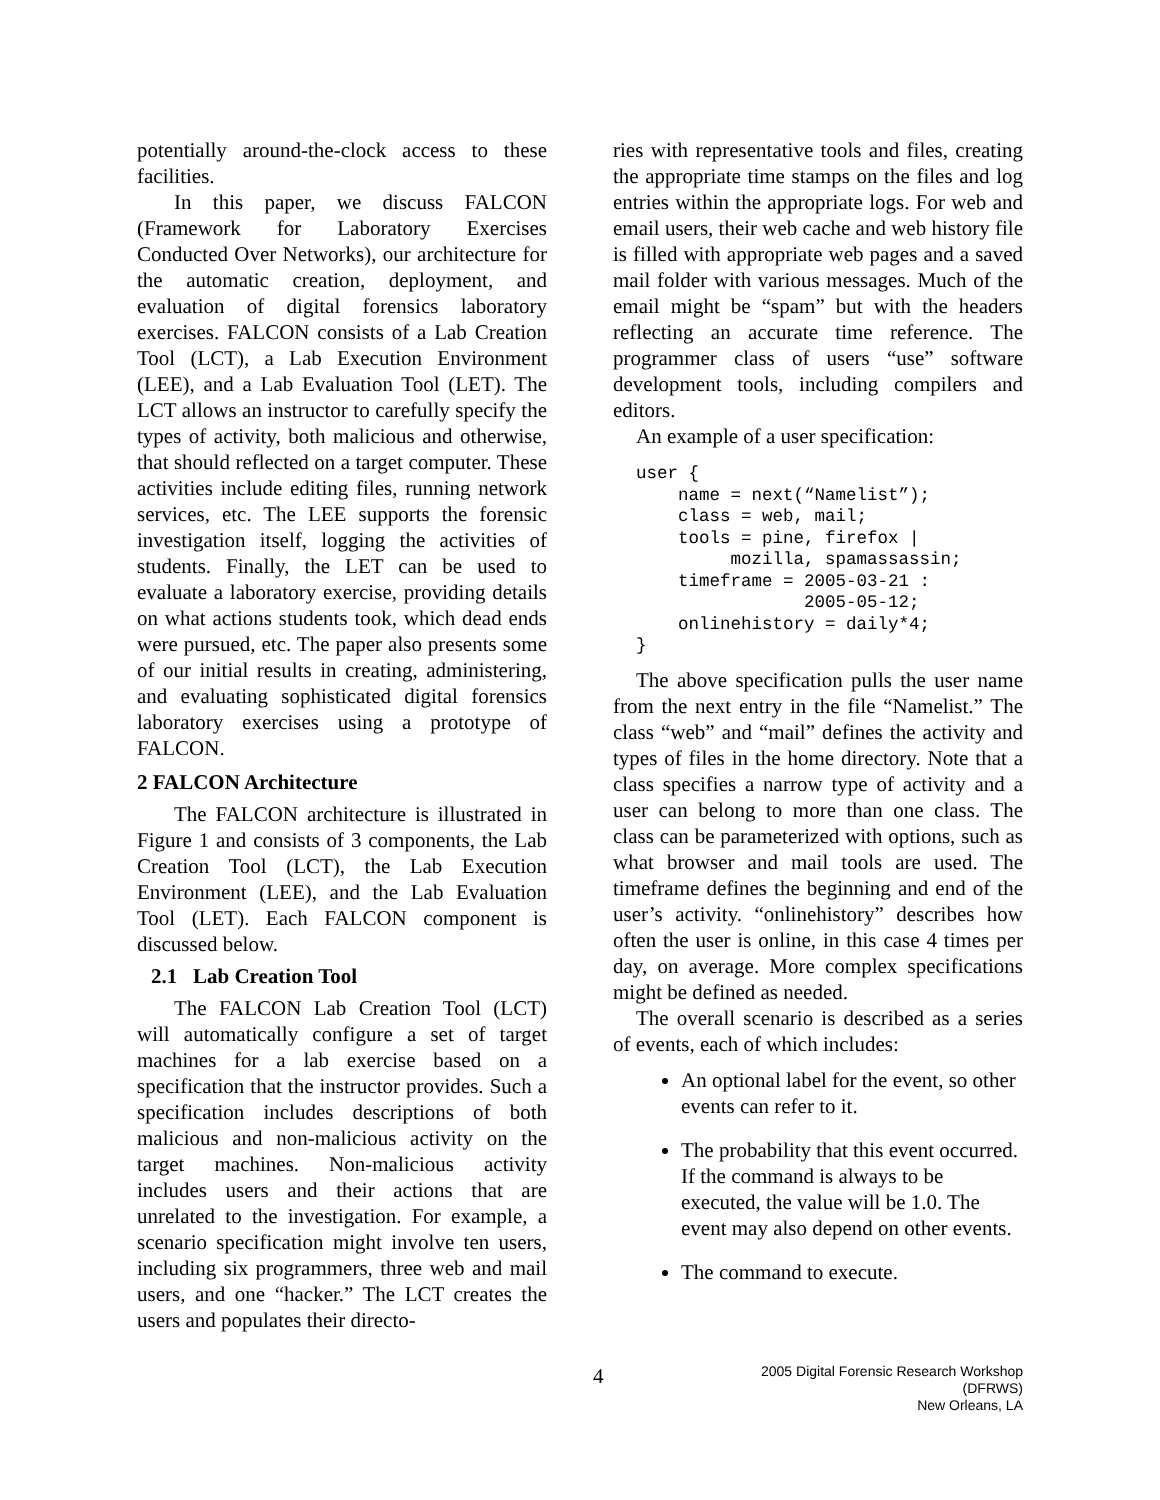potentially around-the-clock access to these facilities.
In this paper, we discuss FALCON (Framework for Laboratory Exercises Conducted Over Networks), our architecture for the automatic creation, deployment, and evaluation of digital forensics laboratory exercises. FALCON consists of a Lab Creation Tool (LCT), a Lab Execution Environment (LEE), and a Lab Evaluation Tool (LET). The LCT allows an instructor to carefully specify the types of activity, both malicious and otherwise, that should reflected on a target computer. These activities include editing files, running network services, etc. The LEE supports the forensic investigation itself, logging the activities of students. Finally, the LET can be used to evaluate a laboratory exercise, providing details on what actions students took, which dead ends were pursued, etc. The paper also presents some of our initial results in creating, administering, and evaluating sophisticated digital forensics laboratory exercises using a prototype of FALCON.
2 FALCON Architecture
The FALCON architecture is illustrated in Figure 1 and consists of 3 components, the Lab Creation Tool (LCT), the Lab Execution Environment (LEE), and the Lab Evaluation Tool (LET). Each FALCON component is discussed below.
2.1 Lab Creation Tool
The FALCON Lab Creation Tool (LCT) will automatically configure a set of target machines for a lab exercise based on a specification that the instructor provides. Such a specification includes descriptions of both malicious and non-malicious activity on the target machines. Non-malicious activity includes users and their actions that are unrelated to the investigation. For example, a scenario specification might involve ten users, including six programmers, three web and mail users, and one “hacker.” The LCT creates the users and populates their directo-
ries with representative tools and files, creating the appropriate time stamps on the files and log entries within the appropriate logs. For web and email users, their web cache and web history file is filled with appropriate web pages and a saved mail folder with various messages. Much of the email might be “spam” but with the headers reflecting an accurate time reference. The programmer class of users “use” software development tools, including compilers and editors.
An example of a user specification:
user {
    name = next(“Namelist”);
    class = web, mail;
    tools = pine, firefox |
         mozilla, spamassassin;
    timeframe = 2005-03-21 :
                2005-05-12;
    onlinehistory = daily*4;
}
The above specification pulls the user name from the next entry in the file “Namelist.” The class “web” and “mail” defines the activity and types of files in the home directory. Note that a class specifies a narrow type of activity and a user can belong to more than one class. The class can be parameterized with options, such as what browser and mail tools are used. The timeframe defines the beginning and end of the user’s activity. “onlinehistory” describes how often the user is online, in this case 4 times per day, on average. More complex specifications might be defined as needed.
The overall scenario is described as a series of events, each of which includes:
An optional label for the event, so other events can refer to it.
The probability that this event occurred. If the command is always to be executed, the value will be 1.0. The event may also depend on other events.
The command to execute.
4
2005 Digital Forensic Research Workshop (DFRWS)
New Orleans, LA